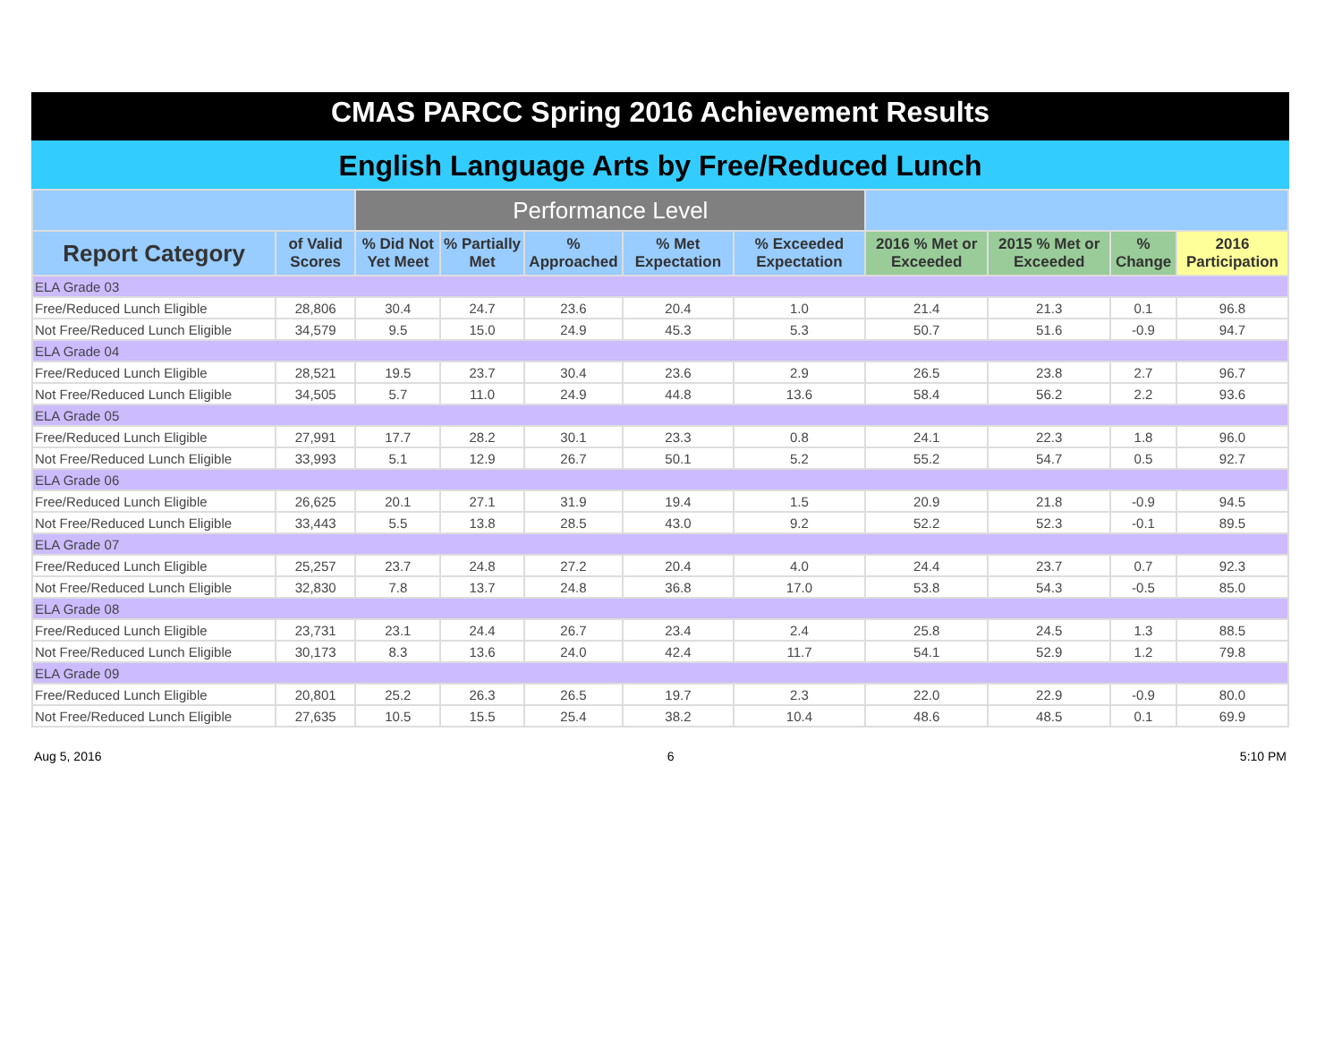CMAS PARCC Spring 2016 Achievement Results
English Language Arts by Free/Reduced Lunch
| | | Performance Level | | | | | | | | |
| --- | --- | --- | --- | --- | --- | --- | --- | --- | --- | --- |
| Report Category | of Valid Scores | % Did Not Yet Meet | % Partially Met | % Approached | % Met Expectation | % Exceeded Expectation | 2016 % Met or Exceeded | 2015 % Met or Exceeded | % Change | 2016 Participation |
| ELA Grade 03 | | | | | | | | | | |
| Free/Reduced Lunch Eligible | 28,806 | 30.4 | 24.7 | 23.6 | 20.4 | 1.0 | 21.4 | 21.3 | 0.1 | 96.8 |
| Not Free/Reduced Lunch Eligible | 34,579 | 9.5 | 15.0 | 24.9 | 45.3 | 5.3 | 50.7 | 51.6 | -0.9 | 94.7 |
| ELA Grade 04 | | | | | | | | | | |
| Free/Reduced Lunch Eligible | 28,521 | 19.5 | 23.7 | 30.4 | 23.6 | 2.9 | 26.5 | 23.8 | 2.7 | 96.7 |
| Not Free/Reduced Lunch Eligible | 34,505 | 5.7 | 11.0 | 24.9 | 44.8 | 13.6 | 58.4 | 56.2 | 2.2 | 93.6 |
| ELA Grade 05 | | | | | | | | | | |
| Free/Reduced Lunch Eligible | 27,991 | 17.7 | 28.2 | 30.1 | 23.3 | 0.8 | 24.1 | 22.3 | 1.8 | 96.0 |
| Not Free/Reduced Lunch Eligible | 33,993 | 5.1 | 12.9 | 26.7 | 50.1 | 5.2 | 55.2 | 54.7 | 0.5 | 92.7 |
| ELA Grade 06 | | | | | | | | | | |
| Free/Reduced Lunch Eligible | 26,625 | 20.1 | 27.1 | 31.9 | 19.4 | 1.5 | 20.9 | 21.8 | -0.9 | 94.5 |
| Not Free/Reduced Lunch Eligible | 33,443 | 5.5 | 13.8 | 28.5 | 43.0 | 9.2 | 52.2 | 52.3 | -0.1 | 89.5 |
| ELA Grade 07 | | | | | | | | | | |
| Free/Reduced Lunch Eligible | 25,257 | 23.7 | 24.8 | 27.2 | 20.4 | 4.0 | 24.4 | 23.7 | 0.7 | 92.3 |
| Not Free/Reduced Lunch Eligible | 32,830 | 7.8 | 13.7 | 24.8 | 36.8 | 17.0 | 53.8 | 54.3 | -0.5 | 85.0 |
| ELA Grade 08 | | | | | | | | | | |
| Free/Reduced Lunch Eligible | 23,731 | 23.1 | 24.4 | 26.7 | 23.4 | 2.4 | 25.8 | 24.5 | 1.3 | 88.5 |
| Not Free/Reduced Lunch Eligible | 30,173 | 8.3 | 13.6 | 24.0 | 42.4 | 11.7 | 54.1 | 52.9 | 1.2 | 79.8 |
| ELA Grade 09 | | | | | | | | | | |
| Free/Reduced Lunch Eligible | 20,801 | 25.2 | 26.3 | 26.5 | 19.7 | 2.3 | 22.0 | 22.9 | -0.9 | 80.0 |
| Not Free/Reduced Lunch Eligible | 27,635 | 10.5 | 15.5 | 25.4 | 38.2 | 10.4 | 48.6 | 48.5 | 0.1 | 69.9 |
Aug 5, 2016 6 5:10 PM